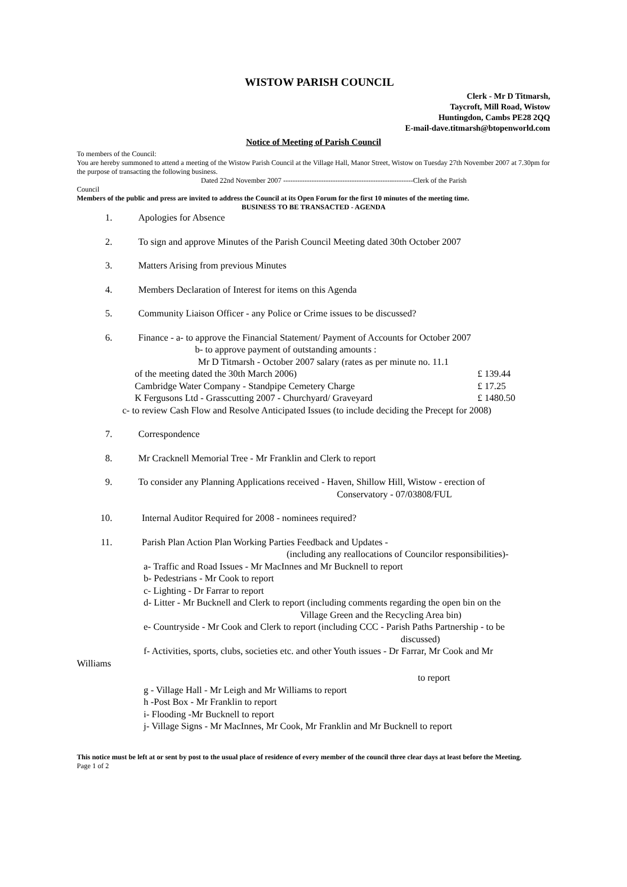WISTOW PARISH COUNCIL
Clerk - Mr D Titmarsh,
Taycroft, Mill Road, Wistow
Huntingdon, Cambs PE28 2QQ
E-mail-dave.titmarsh@btopenworld.com
Notice of Meeting of Parish Council
To members of the Council:
You are hereby summoned to attend a meeting of the Wistow Parish Council at the Village Hall, Manor Street, Wistow on Tuesday 27th November 2007 at 7.30pm for the purpose of transacting the following business.
Dated 22nd November 2007 -------------------------------------------------------Clerk of the Parish
Council
Members of the public and press are invited to address the Council at its Open Forum for the first 10 minutes of the meeting time.
BUSINESS TO BE TRANSACTED - AGENDA
1. Apologies for Absence
2. To sign and approve Minutes of the Parish Council Meeting dated 30th October 2007
3. Matters Arising from previous Minutes
4. Members Declaration of Interest for items on this Agenda
5. Community Liaison Officer - any Police or Crime issues to be discussed?
6. Finance - a- to approve the Financial Statement/ Payment of Accounts for October 2007
b- to approve payment of outstanding amounts :
Mr D Titmarsh - October 2007 salary (rates as per minute no. 11.1
of the meeting dated the 30th March 2006) £ 139.44
Cambridge Water Company - Standpipe Cemetery Charge £ 17.25
K Fergusons Ltd - Grasscutting 2007 - Churchyard/ Graveyard £ 1480.50
c- to review Cash Flow and Resolve Anticipated Issues (to include deciding the Precept for 2008)
7. Correspondence
8. Mr Cracknell Memorial Tree - Mr Franklin and Clerk to report
9. To consider any Planning Applications received - Haven, Shillow Hill, Wistow - erection of
Conservatory - 07/03808/FUL
10. Internal Auditor Required for 2008 - nominees required?
11. Parish Plan Action Plan Working Parties Feedback and Updates -
(including any reallocations of Councilor responsibilities)-
a- Traffic and Road Issues - Mr MacInnes and Mr Bucknell to report
b- Pedestrians - Mr Cook to report
c- Lighting - Dr Farrar to report
d- Litter - Mr Bucknell and Clerk to report (including comments regarding the open bin on the
Village Green and the Recycling Area bin)
e- Countryside - Mr Cook and Clerk to report (including CCC - Parish Paths Partnership - to be
discussed)
f- Activities, sports, clubs, societies etc. and other Youth issues - Dr Farrar, Mr Cook and Mr
Williams
to report
g - Village Hall - Mr Leigh and Mr Williams to report
h -Post Box - Mr Franklin to report
i- Flooding -Mr Bucknell to report
j- Village Signs - Mr MacInnes, Mr Cook, Mr Franklin and Mr Bucknell to report
This notice must be left at or sent by post to the usual place of residence of every member of the council three clear days at least before the Meeting.
Page 1 of 2